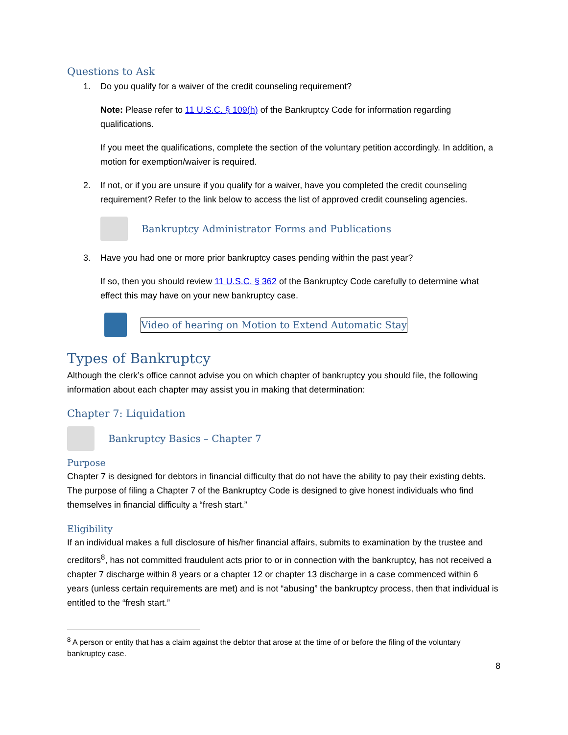Questions to Ask
1. Do you qualify for a waiver of the credit counseling requirement?
Note: Please refer to 11 U.S.C. § 109(h) of the Bankruptcy Code for information regarding qualifications.
If you meet the qualifications, complete the section of the voluntary petition accordingly. In addition, a motion for exemption/waiver is required.
2. If not, or if you are unsure if you qualify for a waiver, have you completed the credit counseling requirement? Refer to the link below to access the list of approved credit counseling agencies.
Bankruptcy Administrator Forms and Publications
3. Have you had one or more prior bankruptcy cases pending within the past year?
If so, then you should review 11 U.S.C. § 362 of the Bankruptcy Code carefully to determine what effect this may have on your new bankruptcy case.
Video of hearing on Motion to Extend Automatic Stay
Types of Bankruptcy
Although the clerk’s office cannot advise you on which chapter of bankruptcy you should file, the following information about each chapter may assist you in making that determination:
Chapter 7: Liquidation
Bankruptcy Basics – Chapter 7
Purpose
Chapter 7 is designed for debtors in financial difficulty that do not have the ability to pay their existing debts. The purpose of filing a Chapter 7 of the Bankruptcy Code is designed to give honest individuals who find themselves in financial difficulty a “fresh start.”
Eligibility
If an individual makes a full disclosure of his/her financial affairs, submits to examination by the trustee and creditors<sup>8</sup>, has not committed fraudulent acts prior to or in connection with the bankruptcy, has not received a chapter 7 discharge within 8 years or a chapter 12 or chapter 13 discharge in a case commenced within 6 years (unless certain requirements are met) and is not “abusing” the bankruptcy process, then that individual is entitled to the “fresh start.”
<sup>8</sup> A person or entity that has a claim against the debtor that arose at the time of or before the filing of the voluntary bankruptcy case.
8